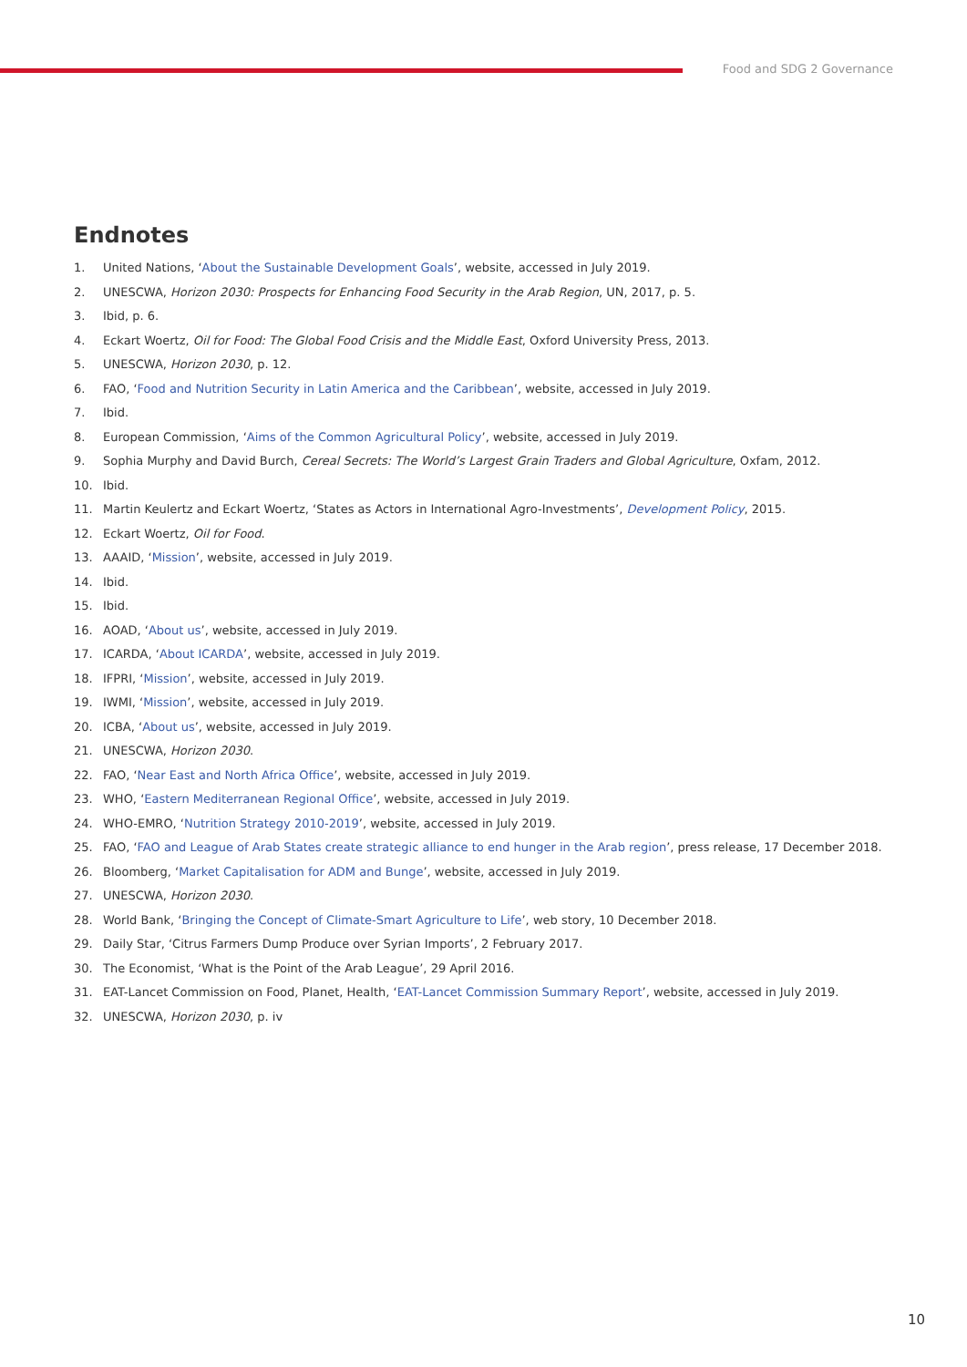Food and SDG 2 Governance
Endnotes
1. United Nations, ‘About the Sustainable Development Goals’, website, accessed in July 2019.
2. UNESCWA, Horizon 2030: Prospects for Enhancing Food Security in the Arab Region, UN, 2017, p. 5.
3. Ibid, p. 6.
4. Eckart Woertz, Oil for Food: The Global Food Crisis and the Middle East, Oxford University Press, 2013.
5. UNESCWA, Horizon 2030, p. 12.
6. FAO, ‘Food and Nutrition Security in Latin America and the Caribbean’, website, accessed in July 2019.
7. Ibid.
8. European Commission, ‘Aims of the Common Agricultural Policy’, website, accessed in July 2019.
9. Sophia Murphy and David Burch, Cereal Secrets: The World’s Largest Grain Traders and Global Agriculture, Oxfam, 2012.
10. Ibid.
11. Martin Keulertz and Eckart Woertz, ‘States as Actors in International Agro-Investments’, Development Policy, 2015.
12. Eckart Woertz, Oil for Food.
13. AAAID, ‘Mission’, website, accessed in July 2019.
14. Ibid.
15. Ibid.
16. AOAD, ‘About us’, website, accessed in July 2019.
17. ICARDA, ‘About ICARDA’, website, accessed in July 2019.
18. IFPRI, ‘Mission’, website, accessed in July 2019.
19. IWMI, ‘Mission’, website, accessed in July 2019.
20. ICBA, ‘About us’, website, accessed in July 2019.
21. UNESCWA, Horizon 2030.
22. FAO, ‘Near East and North Africa Office’, website, accessed in July 2019.
23. WHO, ‘Eastern Mediterranean Regional Office’, website, accessed in July 2019.
24. WHO-EMRO, ‘Nutrition Strategy 2010-2019’, website, accessed in July 2019.
25. FAO, ‘FAO and League of Arab States create strategic alliance to end hunger in the Arab region’, press release, 17 December 2018.
26. Bloomberg, ‘Market Capitalisation for ADM and Bunge’, website, accessed in July 2019.
27. UNESCWA, Horizon 2030.
28. World Bank, ‘Bringing the Concept of Climate-Smart Agriculture to Life’, web story, 10 December 2018.
29. Daily Star, ‘Citrus Farmers Dump Produce over Syrian Imports’, 2 February 2017.
30. The Economist, ‘What is the Point of the Arab League’, 29 April 2016.
31. EAT-Lancet Commission on Food, Planet, Health, ‘EAT-Lancet Commission Summary Report’, website, accessed in July 2019.
32. UNESCWA, Horizon 2030, p. iv
10